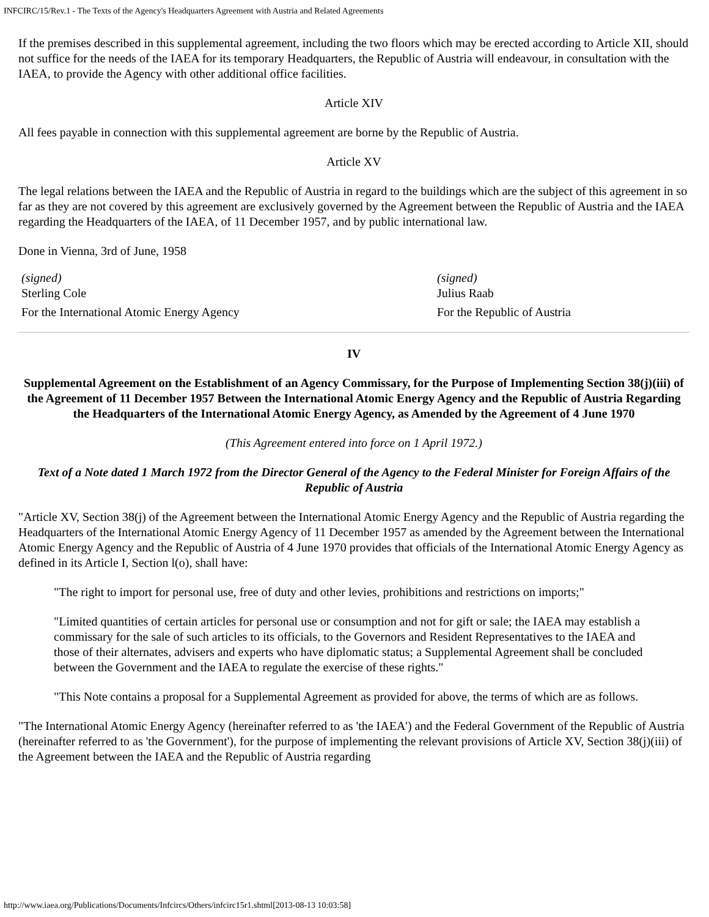INFCIRC/15/Rev.1 - The Texts of the Agency's Headquarters Agreement with Austria and Related Agreements
If the premises described in this supplemental agreement, including the two floors which may be erected according to Article XII, should not suffice for the needs of the IAEA for its temporary Headquarters, the Republic of Austria will endeavour, in consultation with the IAEA, to provide the Agency with other additional office facilities.
Article XIV
All fees payable in connection with this supplemental agreement are borne by the Republic of Austria.
Article XV
The legal relations between the IAEA and the Republic of Austria in regard to the buildings which are the subject of this agreement in so far as they are not covered by this agreement are exclusively governed by the Agreement between the Republic of Austria and the IAEA regarding the Headquarters of the IAEA, of 11 December 1957, and by public international law.
Done in Vienna, 3rd of June, 1958
(signed)
Sterling Cole
For the International Atomic Energy Agency
(signed)
Julius Raab
For the Republic of Austria
IV
Supplemental Agreement on the Establishment of an Agency Commissary, for the Purpose of Implementing Section 38(j)(iii) of the Agreement of 11 December 1957 Between the International Atomic Energy Agency and the Republic of Austria Regarding the Headquarters of the International Atomic Energy Agency, as Amended by the Agreement of 4 June 1970
(This Agreement entered into force on 1 April 1972.)
Text of a Note dated 1 March 1972 from the Director General of the Agency to the Federal Minister for Foreign Affairs of the Republic of Austria
"Article XV, Section 38(j) of the Agreement between the International Atomic Energy Agency and the Republic of Austria regarding the Headquarters of the International Atomic Energy Agency of 11 December 1957 as amended by the Agreement between the International Atomic Energy Agency and the Republic of Austria of 4 June 1970 provides that officials of the International Atomic Energy Agency as defined in its Article I, Section l(o), shall have:
"The right to import for personal use, free of duty and other levies, prohibitions and restrictions on imports;"
"Limited quantities of certain articles for personal use or consumption and not for gift or sale; the IAEA may establish a commissary for the sale of such articles to its officials, to the Governors and Resident Representatives to the IAEA and those of their alternates, advisers and experts who have diplomatic status; a Supplemental Agreement shall be concluded between the Government and the IAEA to regulate the exercise of these rights."
"This Note contains a proposal for a Supplemental Agreement as provided for above, the terms of which are as follows.
"The International Atomic Energy Agency (hereinafter referred to as 'the IAEA') and the Federal Government of the Republic of Austria (hereinafter referred to as 'the Government'), for the purpose of implementing the relevant provisions of Article XV, Section 38(j)(iii) of the Agreement between the IAEA and the Republic of Austria regarding
http://www.iaea.org/Publications/Documents/Infcircs/Others/infcirc15r1.shtml[2013-08-13 10:03:58]